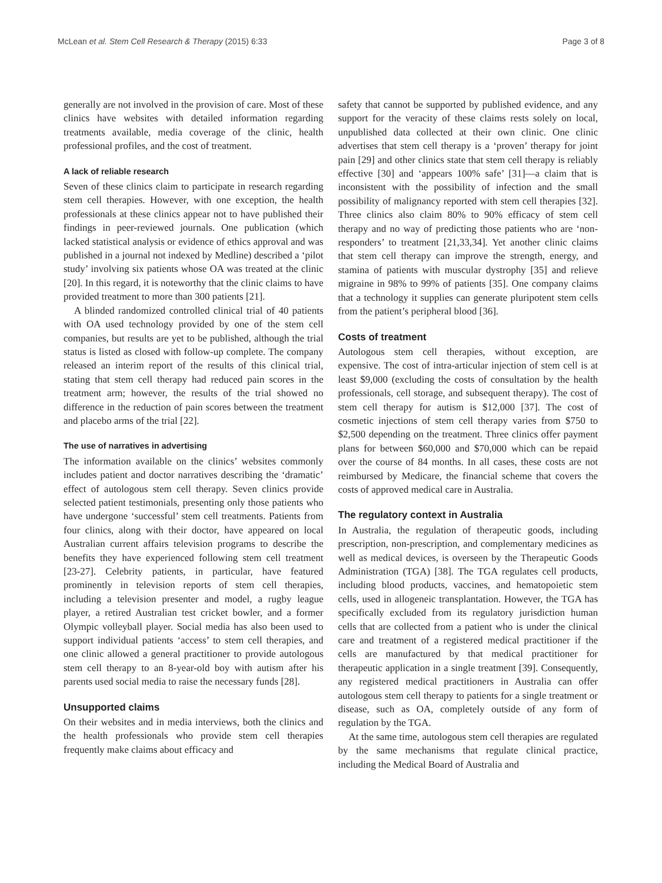McLean et al. Stem Cell Research & Therapy (2015) 6:33 Page 3 of 8
generally are not involved in the provision of care. Most of these clinics have websites with detailed information regarding treatments available, media coverage of the clinic, health professional profiles, and the cost of treatment.
A lack of reliable research
Seven of these clinics claim to participate in research regarding stem cell therapies. However, with one exception, the health professionals at these clinics appear not to have published their findings in peer-reviewed journals. One publication (which lacked statistical analysis or evidence of ethics approval and was published in a journal not indexed by Medline) described a ‘pilot study’ involving six patients whose OA was treated at the clinic [20]. In this regard, it is noteworthy that the clinic claims to have provided treatment to more than 300 patients [21].
A blinded randomized controlled clinical trial of 40 patients with OA used technology provided by one of the stem cell companies, but results are yet to be published, although the trial status is listed as closed with follow-up complete. The company released an interim report of the results of this clinical trial, stating that stem cell therapy had reduced pain scores in the treatment arm; however, the results of the trial showed no difference in the reduction of pain scores between the treatment and placebo arms of the trial [22].
The use of narratives in advertising
The information available on the clinics’ websites commonly includes patient and doctor narratives describing the ‘dramatic’ effect of autologous stem cell therapy. Seven clinics provide selected patient testimonials, presenting only those patients who have undergone ‘successful’ stem cell treatments. Patients from four clinics, along with their doctor, have appeared on local Australian current affairs television programs to describe the benefits they have experienced following stem cell treatment [23-27]. Celebrity patients, in particular, have featured prominently in television reports of stem cell therapies, including a television presenter and model, a rugby league player, a retired Australian test cricket bowler, and a former Olympic volleyball player. Social media has also been used to support individual patients ‘access’ to stem cell therapies, and one clinic allowed a general practitioner to provide autologous stem cell therapy to an 8-year-old boy with autism after his parents used social media to raise the necessary funds [28].
Unsupported claims
On their websites and in media interviews, both the clinics and the health professionals who provide stem cell therapies frequently make claims about efficacy and
safety that cannot be supported by published evidence, and any support for the veracity of these claims rests solely on local, unpublished data collected at their own clinic. One clinic advertises that stem cell therapy is a ‘proven’ therapy for joint pain [29] and other clinics state that stem cell therapy is reliably effective [30] and ‘appears 100% safe’ [31]—a claim that is inconsistent with the possibility of infection and the small possibility of malignancy reported with stem cell therapies [32]. Three clinics also claim 80% to 90% efficacy of stem cell therapy and no way of predicting those patients who are ‘non-responders’ to treatment [21,33,34]. Yet another clinic claims that stem cell therapy can improve the strength, energy, and stamina of patients with muscular dystrophy [35] and relieve migraine in 98% to 99% of patients [35]. One company claims that a technology it supplies can generate pluripotent stem cells from the patient’s peripheral blood [36].
Costs of treatment
Autologous stem cell therapies, without exception, are expensive. The cost of intra-articular injection of stem cell is at least $9,000 (excluding the costs of consultation by the health professionals, cell storage, and subsequent therapy). The cost of stem cell therapy for autism is $12,000 [37]. The cost of cosmetic injections of stem cell therapy varies from $750 to $2,500 depending on the treatment. Three clinics offer payment plans for between $60,000 and $70,000 which can be repaid over the course of 84 months. In all cases, these costs are not reimbursed by Medicare, the financial scheme that covers the costs of approved medical care in Australia.
The regulatory context in Australia
In Australia, the regulation of therapeutic goods, including prescription, non-prescription, and complementary medicines as well as medical devices, is overseen by the Therapeutic Goods Administration (TGA) [38]. The TGA regulates cell products, including blood products, vaccines, and hematopoietic stem cells, used in allogeneic transplantation. However, the TGA has specifically excluded from its regulatory jurisdiction human cells that are collected from a patient who is under the clinical care and treatment of a registered medical practitioner if the cells are manufactured by that medical practitioner for therapeutic application in a single treatment [39]. Consequently, any registered medical practitioners in Australia can offer autologous stem cell therapy to patients for a single treatment or disease, such as OA, completely outside of any form of regulation by the TGA.
At the same time, autologous stem cell therapies are regulated by the same mechanisms that regulate clinical practice, including the Medical Board of Australia and